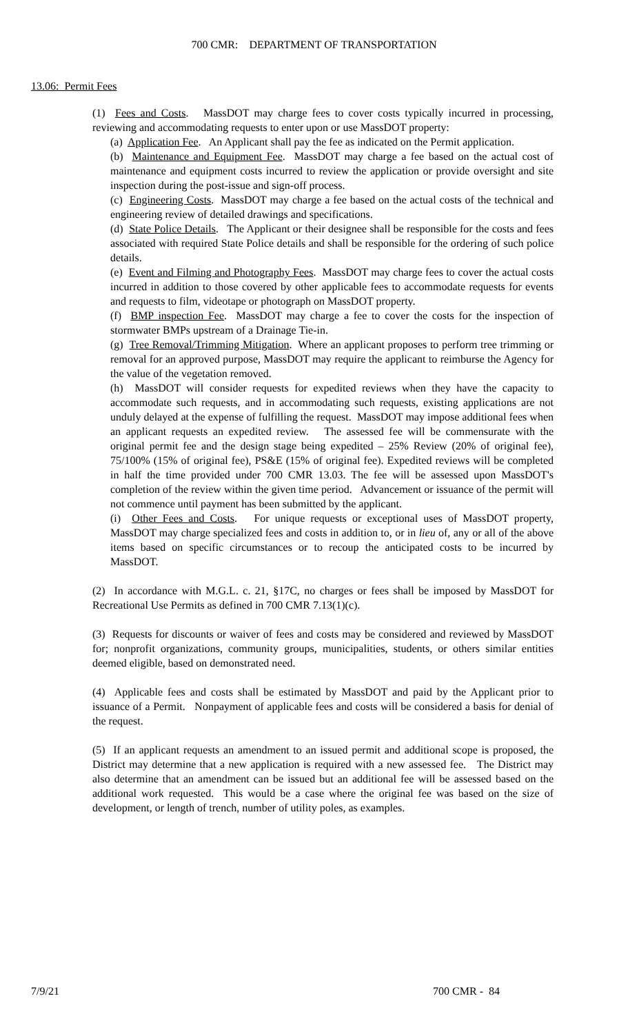700 CMR: DEPARTMENT OF TRANSPORTATION
13.06: Permit Fees
(1) Fees and Costs. MassDOT may charge fees to cover costs typically incurred in processing, reviewing and accommodating requests to enter upon or use MassDOT property:
(a) Application Fee. An Applicant shall pay the fee as indicated on the Permit application.
(b) Maintenance and Equipment Fee. MassDOT may charge a fee based on the actual cost of maintenance and equipment costs incurred to review the application or provide oversight and site inspection during the post-issue and sign-off process.
(c) Engineering Costs. MassDOT may charge a fee based on the actual costs of the technical and engineering review of detailed drawings and specifications.
(d) State Police Details. The Applicant or their designee shall be responsible for the costs and fees associated with required State Police details and shall be responsible for the ordering of such police details.
(e) Event and Filming and Photography Fees. MassDOT may charge fees to cover the actual costs incurred in addition to those covered by other applicable fees to accommodate requests for events and requests to film, videotape or photograph on MassDOT property.
(f) BMP inspection Fee. MassDOT may charge a fee to cover the costs for the inspection of stormwater BMPs upstream of a Drainage Tie-in.
(g) Tree Removal/Trimming Mitigation. Where an applicant proposes to perform tree trimming or removal for an approved purpose, MassDOT may require the applicant to reimburse the Agency for the value of the vegetation removed.
(h) MassDOT will consider requests for expedited reviews when they have the capacity to accommodate such requests, and in accommodating such requests, existing applications are not unduly delayed at the expense of fulfilling the request. MassDOT may impose additional fees when an applicant requests an expedited review. The assessed fee will be commensurate with the original permit fee and the design stage being expedited – 25% Review (20% of original fee), 75/100% (15% of original fee), PS&E (15% of original fee). Expedited reviews will be completed in half the time provided under 700 CMR 13.03. The fee will be assessed upon MassDOT's completion of the review within the given time period. Advancement or issuance of the permit will not commence until payment has been submitted by the applicant.
(i) Other Fees and Costs. For unique requests or exceptional uses of MassDOT property, MassDOT may charge specialized fees and costs in addition to, or in lieu of, any or all of the above items based on specific circumstances or to recoup the anticipated costs to be incurred by MassDOT.
(2) In accordance with M.G.L. c. 21, §17C, no charges or fees shall be imposed by MassDOT for Recreational Use Permits as defined in 700 CMR 7.13(1)(c).
(3) Requests for discounts or waiver of fees and costs may be considered and reviewed by MassDOT for; nonprofit organizations, community groups, municipalities, students, or others similar entities deemed eligible, based on demonstrated need.
(4) Applicable fees and costs shall be estimated by MassDOT and paid by the Applicant prior to issuance of a Permit. Nonpayment of applicable fees and costs will be considered a basis for denial of the request.
(5) If an applicant requests an amendment to an issued permit and additional scope is proposed, the District may determine that a new application is required with a new assessed fee. The District may also determine that an amendment can be issued but an additional fee will be assessed based on the additional work requested. This would be a case where the original fee was based on the size of development, or length of trench, number of utility poles, as examples.
7/9/21 700 CMR - 84